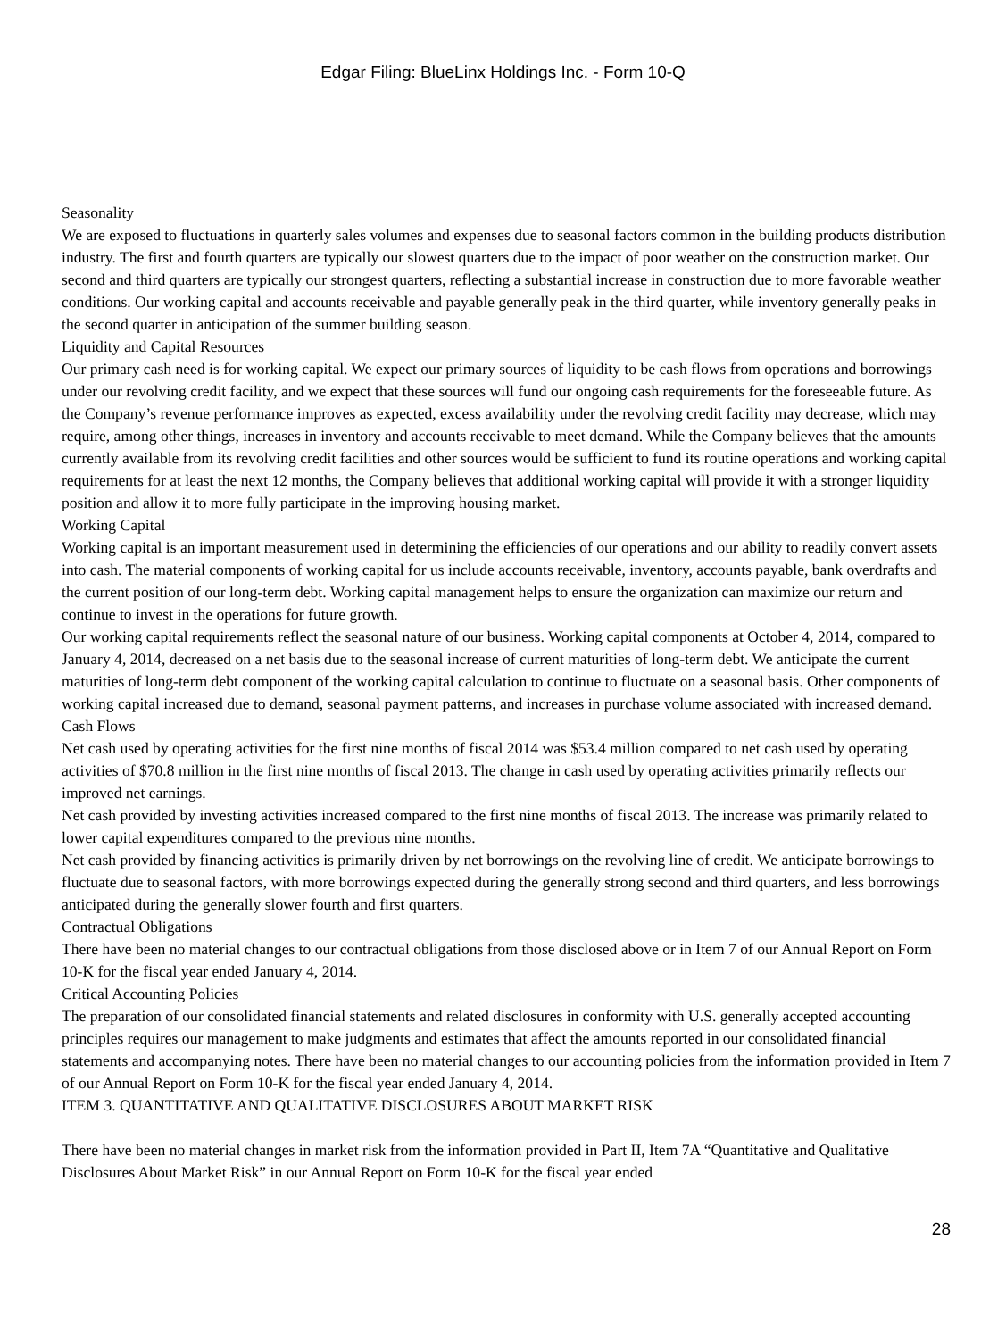Edgar Filing: BlueLinx Holdings Inc. - Form 10-Q
Seasonality
We are exposed to fluctuations in quarterly sales volumes and expenses due to seasonal factors common in the building products distribution industry. The first and fourth quarters are typically our slowest quarters due to the impact of poor weather on the construction market. Our second and third quarters are typically our strongest quarters, reflecting a substantial increase in construction due to more favorable weather conditions. Our working capital and accounts receivable and payable generally peak in the third quarter, while inventory generally peaks in the second quarter in anticipation of the summer building season.
Liquidity and Capital Resources
Our primary cash need is for working capital. We expect our primary sources of liquidity to be cash flows from operations and borrowings under our revolving credit facility, and we expect that these sources will fund our ongoing cash requirements for the foreseeable future. As the Company’s revenue performance improves as expected, excess availability under the revolving credit facility may decrease, which may require, among other things, increases in inventory and accounts receivable to meet demand. While the Company believes that the amounts currently available from its revolving credit facilities and other sources would be sufficient to fund its routine operations and working capital requirements for at least the next 12 months, the Company believes that additional working capital will provide it with a stronger liquidity position and allow it to more fully participate in the improving housing market.
Working Capital
Working capital is an important measurement used in determining the efficiencies of our operations and our ability to readily convert assets into cash. The material components of working capital for us include accounts receivable, inventory, accounts payable, bank overdrafts and the current position of our long-term debt. Working capital management helps to ensure the organization can maximize our return and continue to invest in the operations for future growth.
Our working capital requirements reflect the seasonal nature of our business. Working capital components at October 4, 2014, compared to January 4, 2014, decreased on a net basis due to the seasonal increase of current maturities of long-term debt. We anticipate the current maturities of long-term debt component of the working capital calculation to continue to fluctuate on a seasonal basis. Other components of working capital increased due to demand, seasonal payment patterns, and increases in purchase volume associated with increased demand.
Cash Flows
Net cash used by operating activities for the first nine months of fiscal 2014 was $53.4 million compared to net cash used by operating activities of $70.8 million in the first nine months of fiscal 2013. The change in cash used by operating activities primarily reflects our improved net earnings.
Net cash provided by investing activities increased compared to the first nine months of fiscal 2013. The increase was primarily related to lower capital expenditures compared to the previous nine months.
Net cash provided by financing activities is primarily driven by net borrowings on the revolving line of credit. We anticipate borrowings to fluctuate due to seasonal factors, with more borrowings expected during the generally strong second and third quarters, and less borrowings anticipated during the generally slower fourth and first quarters.
Contractual Obligations
There have been no material changes to our contractual obligations from those disclosed above or in Item 7 of our Annual Report on Form 10-K for the fiscal year ended January 4, 2014.
Critical Accounting Policies
The preparation of our consolidated financial statements and related disclosures in conformity with U.S. generally accepted accounting principles requires our management to make judgments and estimates that affect the amounts reported in our consolidated financial statements and accompanying notes. There have been no material changes to our accounting policies from the information provided in Item 7 of our Annual Report on Form 10-K for the fiscal year ended January 4, 2014.
ITEM 3. QUANTITATIVE AND QUALITATIVE DISCLOSURES ABOUT MARKET RISK
There have been no material changes in market risk from the information provided in Part II, Item 7A “Quantitative and Qualitative Disclosures About Market Risk” in our Annual Report on Form 10-K for the fiscal year ended
28